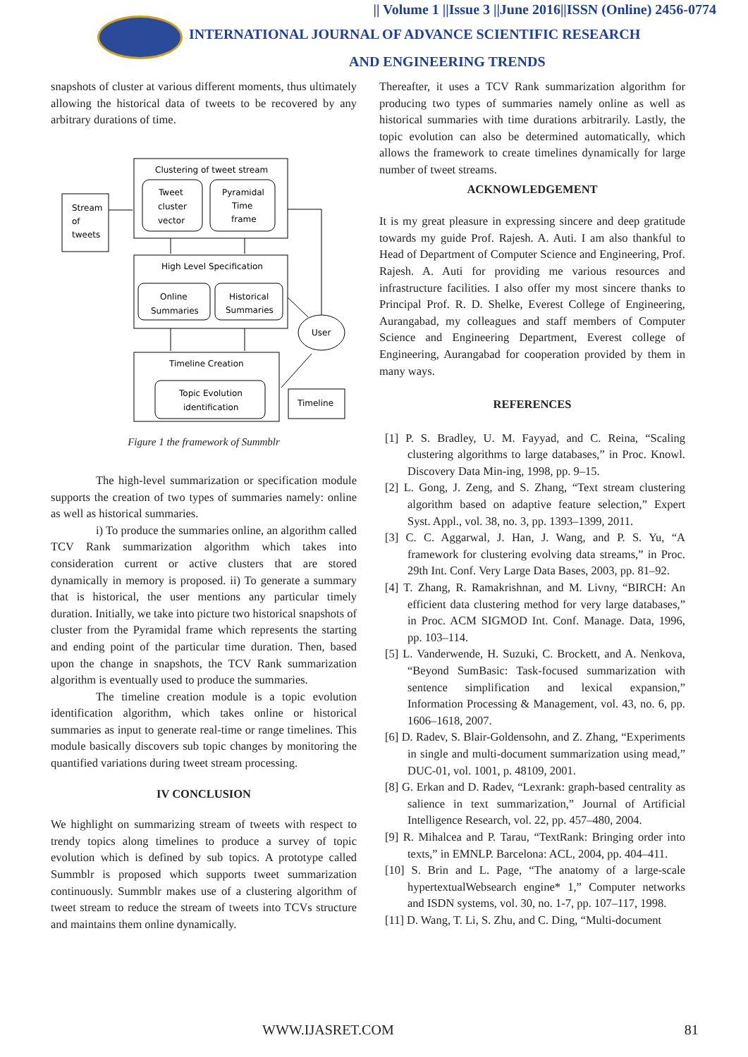|| Volume 1 ||Issue 3 ||June 2016||ISSN (Online) 2456-0774
INTERNATIONAL JOURNAL OF ADVANCE SCIENTIFIC RESEARCH
AND ENGINEERING TRENDS
snapshots of cluster at various different moments, thus ultimately allowing the historical data of tweets to be recovered by any arbitrary durations of time.
Clustering of tweet stream
Tweet
cluster
vector
Pyramidal
Time
frame
High Level Specification
Online
Summaries
Historical
Summaries
Timeline Creation
Topic Evolution
identification
Timeline
User
Stream
of
tweets
Figure 1 the framework of Summblr
The high-level summarization or specification module supports the creation of two types of summaries namely: online as well as historical summaries.
i) To produce the summaries online, an algorithm called TCV Rank summarization algorithm which takes into consideration current or active clusters that are stored dynamically in memory is proposed. ii) To generate a summary that is historical, the user mentions any particular timely duration. Initially, we take into picture two historical snapshots of cluster from the Pyramidal frame which represents the starting and ending point of the particular time duration. Then, based upon the change in snapshots, the TCV Rank summarization algorithm is eventually used to produce the summaries.
The timeline creation module is a topic evolution identification algorithm, which takes online or historical summaries as input to generate real-time or range timelines. This module basically discovers sub topic changes by monitoring the quantified variations during tweet stream processing.
IV CONCLUSION
We highlight on summarizing stream of tweets with respect to trendy topics along timelines to produce a survey of topic evolution which is defined by sub topics. A prototype called Summblr is proposed which supports tweet summarization continuously. Summblr makes use of a clustering algorithm of tweet stream to reduce the stream of tweets into TCVs structure and maintains them online dynamically.
Thereafter, it uses a TCV Rank summarization algorithm for producing two types of summaries namely online as well as historical summaries with time durations arbitrarily. Lastly, the topic evolution can also be determined automatically, which allows the framework to create timelines dynamically for large number of tweet streams.
ACKNOWLEDGEMENT
It is my great pleasure in expressing sincere and deep gratitude towards my guide Prof. Rajesh. A. Auti. I am also thankful to Head of Department of Computer Science and Engineering, Prof. Rajesh. A. Auti for providing me various resources and infrastructure facilities. I also offer my most sincere thanks to Principal Prof. R. D. Shelke, Everest College of Engineering, Aurangabad, my colleagues and staff members of Computer Science and Engineering Department, Everest college of Engineering, Aurangabad for cooperation provided by them in many ways.
REFERENCES
[1] P. S. Bradley, U. M. Fayyad, and C. Reina, “Scaling clustering algorithms to large databases,” in Proc. Knowl. Discovery Data Min-ing, 1998, pp. 9–15.
[2] L. Gong, J. Zeng, and S. Zhang, “Text stream clustering algorithm based on adaptive feature selection,” Expert Syst. Appl., vol. 38, no. 3, pp. 1393–1399, 2011.
[3] C. C. Aggarwal, J. Han, J. Wang, and P. S. Yu, “A framework for clustering evolving data streams,” in Proc. 29th Int. Conf. Very Large Data Bases, 2003, pp. 81–92.
[4] T. Zhang, R. Ramakrishnan, and M. Livny, “BIRCH: An efficient data clustering method for very large databases,” in Proc. ACM SIGMOD Int. Conf. Manage. Data, 1996, pp. 103–114.
[5] L. Vanderwende, H. Suzuki, C. Brockett, and A. Nenkova, “Beyond SumBasic: Task-focused summarization with sentence simplification and lexical expansion,” Information Processing & Management, vol. 43, no. 6, pp. 1606–1618, 2007.
[6] D. Radev, S. Blair-Goldensohn, and Z. Zhang, “Experiments in single and multi-document summarization using mead,” DUC-01, vol. 1001, p. 48109, 2001.
[8] G. Erkan and D. Radev, “Lexrank: graph-based centrality as salience in text summarization,” Journal of Artificial Intelligence Research, vol. 22, pp. 457–480, 2004.
[9] R. Mihalcea and P. Tarau, “TextRank: Bringing order into texts,” in EMNLP. Barcelona: ACL, 2004, pp. 404–411.
[10] S. Brin and L. Page, “The anatomy of a large-scale hypertextualWebsearch engine* 1,” Computer networks and ISDN systems, vol. 30, no. 1-7, pp. 107–117, 1998.
[11] D. Wang, T. Li, S. Zhu, and C. Ding, “Multi-document
WWW.IJASRET.COM 81